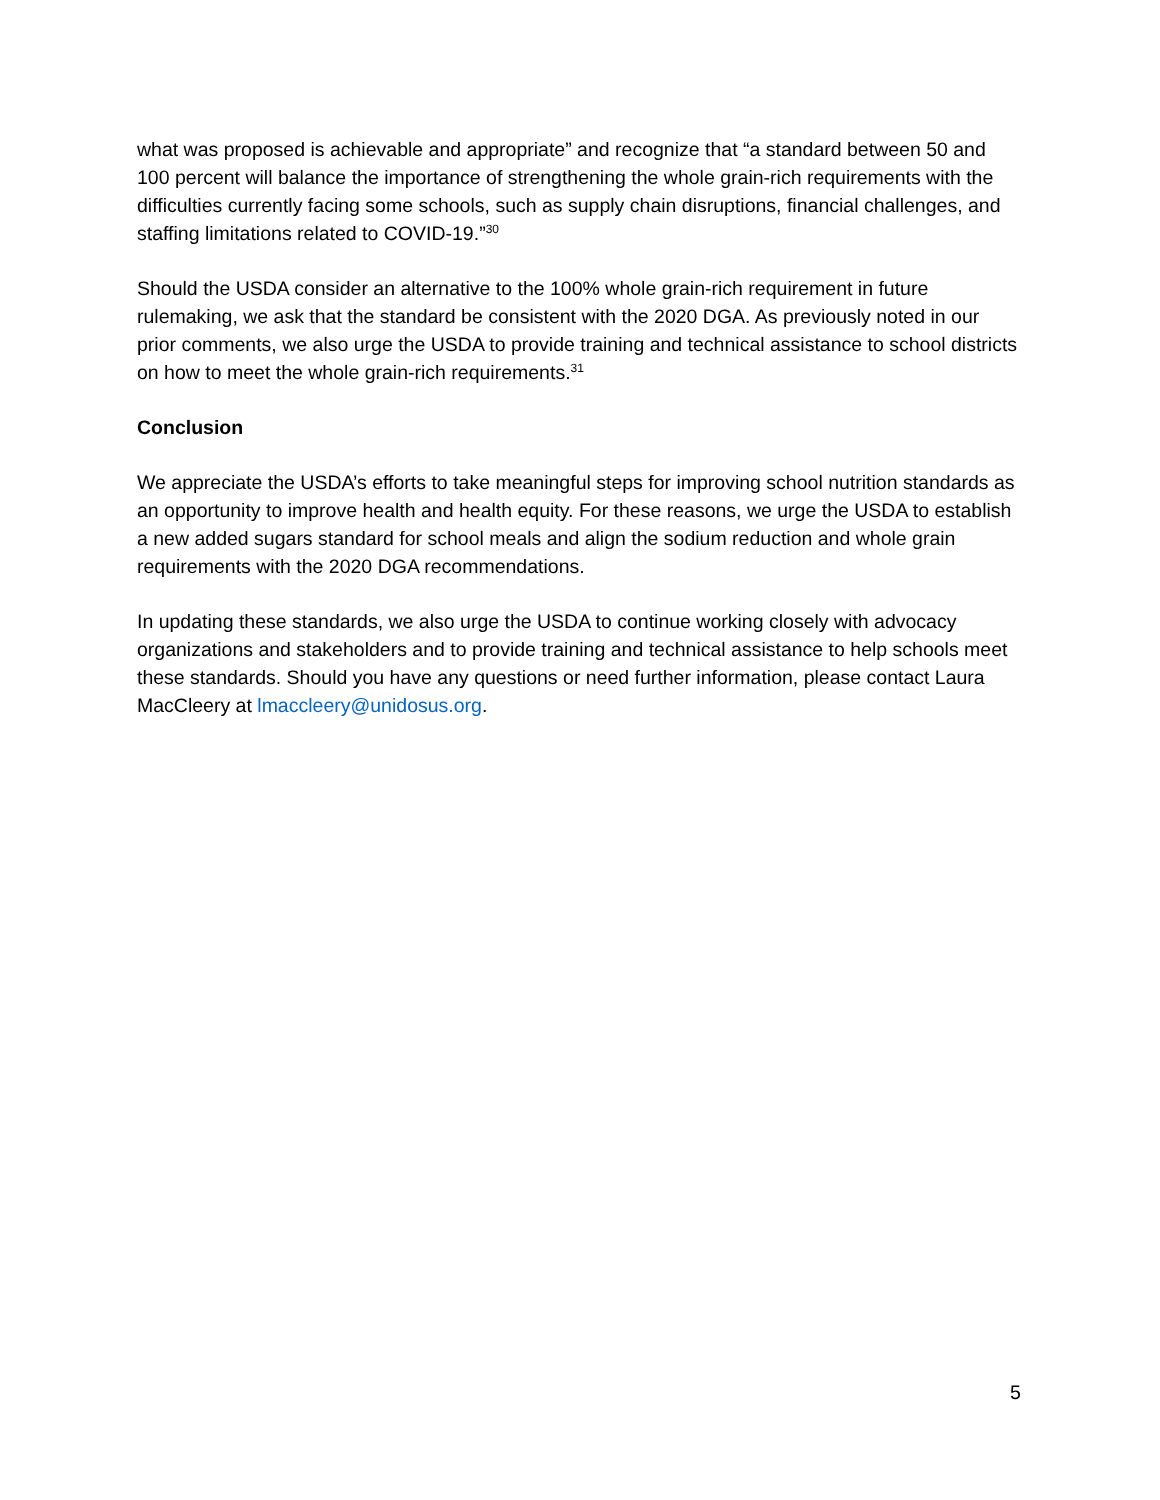what was proposed is achievable and appropriate” and recognize that “a standard between 50 and 100 percent will balance the importance of strengthening the whole grain-rich requirements with the difficulties currently facing some schools, such as supply chain disruptions, financial challenges, and staffing limitations related to COVID-19.”<sup>30</sup>
Should the USDA consider an alternative to the 100% whole grain-rich requirement in future rulemaking, we ask that the standard be consistent with the 2020 DGA. As previously noted in our prior comments, we also urge the USDA to provide training and technical assistance to school districts on how to meet the whole grain-rich requirements.<sup>31</sup>
Conclusion
We appreciate the USDA’s efforts to take meaningful steps for improving school nutrition standards as an opportunity to improve health and health equity. For these reasons, we urge the USDA to establish a new added sugars standard for school meals and align the sodium reduction and whole grain requirements with the 2020 DGA recommendations.
In updating these standards, we also urge the USDA to continue working closely with advocacy organizations and stakeholders and to provide training and technical assistance to help schools meet these standards. Should you have any questions or need further information, please contact Laura MacCleery at lmaccleery@unidosus.org.
5